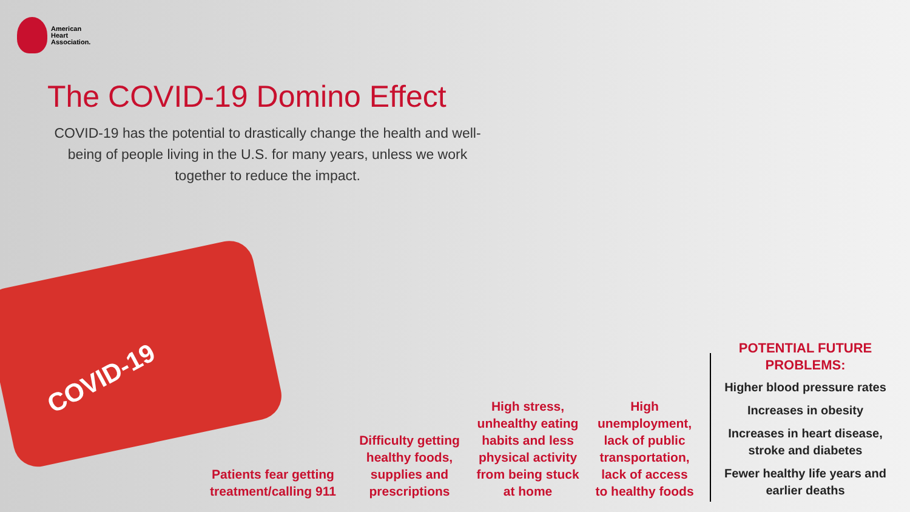COVID-19
American
Heart
Association.
The COVID-19 Domino Effect
COVID-19 has the potential to drastically change the health and well-being of people living in the U.S. for many years, unless we work together to reduce the impact.
Patients fear getting treatment/calling 911
Difficulty getting healthy foods, supplies and prescriptions
High stress, unhealthy eating habits and less physical activity from being stuck at home
High unemployment, lack of public transportation, lack of access to healthy foods
POTENTIAL FUTURE PROBLEMS:
Higher blood pressure rates
Increases in obesity
Increases in heart disease, stroke and diabetes
Fewer healthy life years and earlier deaths